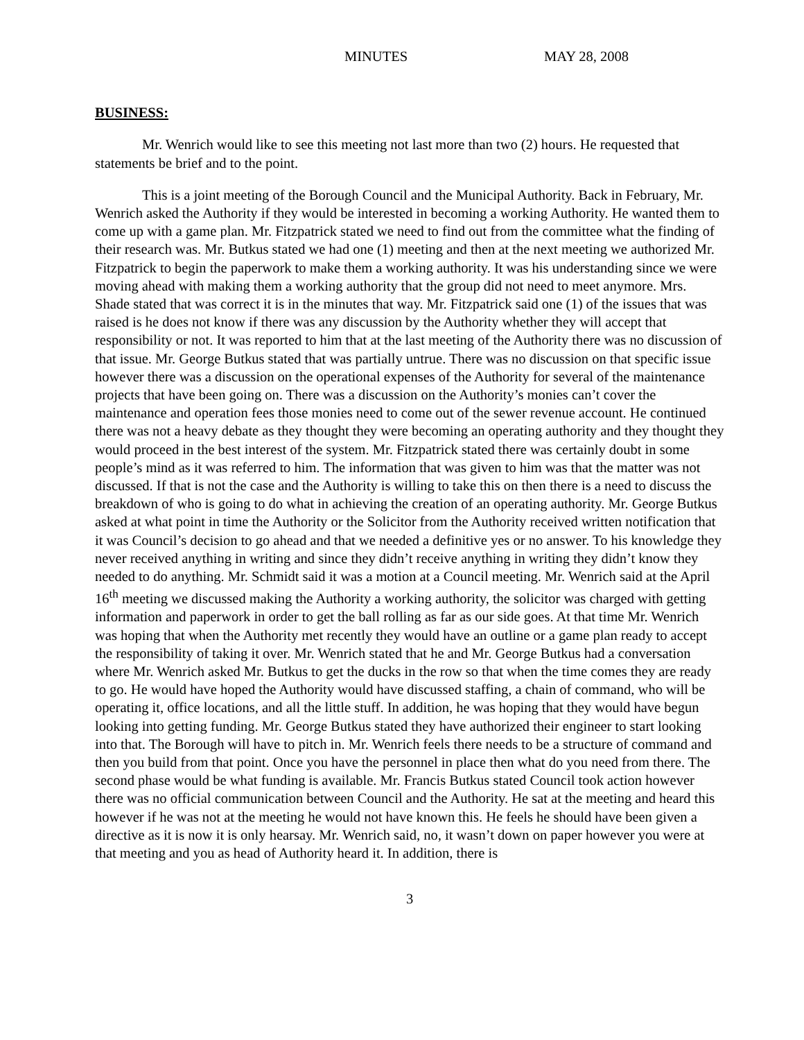MINUTES MAY 28, 2008
BUSINESS:
Mr. Wenrich would like to see this meeting not last more than two (2) hours. He requested that statements be brief and to the point.
This is a joint meeting of the Borough Council and the Municipal Authority. Back in February, Mr. Wenrich asked the Authority if they would be interested in becoming a working Authority. He wanted them to come up with a game plan. Mr. Fitzpatrick stated we need to find out from the committee what the finding of their research was. Mr. Butkus stated we had one (1) meeting and then at the next meeting we authorized Mr. Fitzpatrick to begin the paperwork to make them a working authority. It was his understanding since we were moving ahead with making them a working authority that the group did not need to meet anymore. Mrs. Shade stated that was correct it is in the minutes that way. Mr. Fitzpatrick said one (1) of the issues that was raised is he does not know if there was any discussion by the Authority whether they will accept that responsibility or not. It was reported to him that at the last meeting of the Authority there was no discussion of that issue. Mr. George Butkus stated that was partially untrue. There was no discussion on that specific issue however there was a discussion on the operational expenses of the Authority for several of the maintenance projects that have been going on. There was a discussion on the Authority’s monies can’t cover the maintenance and operation fees those monies need to come out of the sewer revenue account. He continued there was not a heavy debate as they thought they were becoming an operating authority and they thought they would proceed in the best interest of the system. Mr. Fitzpatrick stated there was certainly doubt in some people’s mind as it was referred to him. The information that was given to him was that the matter was not discussed. If that is not the case and the Authority is willing to take this on then there is a need to discuss the breakdown of who is going to do what in achieving the creation of an operating authority. Mr. George Butkus asked at what point in time the Authority or the Solicitor from the Authority received written notification that it was Council’s decision to go ahead and that we needed a definitive yes or no answer. To his knowledge they never received anything in writing and since they didn’t receive anything in writing they didn’t know they needed to do anything. Mr. Schmidt said it was a motion at a Council meeting. Mr. Wenrich said at the April 16<sup>th</sup> meeting we discussed making the Authority a working authority, the solicitor was charged with getting information and paperwork in order to get the ball rolling as far as our side goes. At that time Mr. Wenrich was hoping that when the Authority met recently they would have an outline or a game plan ready to accept the responsibility of taking it over. Mr. Wenrich stated that he and Mr. George Butkus had a conversation where Mr. Wenrich asked Mr. Butkus to get the ducks in the row so that when the time comes they are ready to go. He would have hoped the Authority would have discussed staffing, a chain of command, who will be operating it, office locations, and all the little stuff. In addition, he was hoping that they would have begun looking into getting funding. Mr. George Butkus stated they have authorized their engineer to start looking into that. The Borough will have to pitch in. Mr. Wenrich feels there needs to be a structure of command and then you build from that point. Once you have the personnel in place then what do you need from there. The second phase would be what funding is available. Mr. Francis Butkus stated Council took action however there was no official communication between Council and the Authority. He sat at the meeting and heard this however if he was not at the meeting he would not have known this. He feels he should have been given a directive as it is now it is only hearsay. Mr. Wenrich said, no, it wasn’t down on paper however you were at that meeting and you as head of Authority heard it. In addition, there is
3